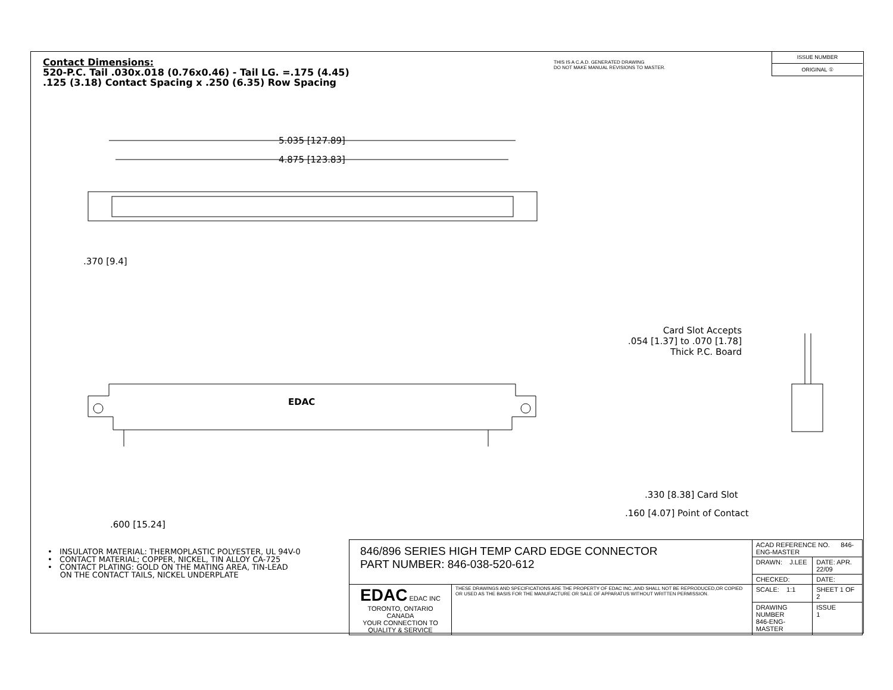Contact Dimensions:
520-P.C. Tail .030x.018 (0.76x0.46) - Tail LG. =.175 (4.45)
.125 (3.18) Contact Spacing x .250 (6.35) Row Spacing
THIS IS A C.A.D. GENERATED DRAWING
DO NOT MAKE MANUAL REVISIONS TO MASTER.
ISSUE NUMBER
ORIGINAL ①
5.035 [127.89]
4.875 [123.83]
.370 [9.4]
EDAC
Card Slot Accepts
.054 [1.37] to .070 [1.78]
Thick P.C. Board
.330 [8.38] Card Slot
.160 [4.07] Point of Contact
.600 [15.24]
• INSULATOR MATERIAL: THERMOPLASTIC POLYESTER, UL 94V-0
• CONTACT MATERIAL; COPPER, NICKEL, TIN ALLOY CA-725
• CONTACT PLATING: GOLD ON THE MATING AREA, TIN-LEAD
ON THE CONTACT TAILS, NICKEL UNDERPLATE
| 846/896 SERIES HIGH TEMP CARD EDGE CONNECTOR PART NUMBER: 846-038-520-612 | | ACAD REFERENCE NO. 846-ENG-MASTER | |
| | | DRAWN: J.LEE | DATE: APR. 22/09 |
| | | CHECKED: | DATE: |
| EDAC EDAC INC TORONTO, ONTARIO CANADA YOUR CONNECTION TO QUALITY & SERVICE | THESE DRAWINGS AND SPECIFICATIONS ARE THE PROPERTY OF EDAC INC.,AND SHALL NOT BE REPRODUCED,OR COPIED OR USED AS THE BASIS FOR THE MANUFACTURE OR SALE OF APPARATUS WITHOUT WRITTEN PERMISSION. | SCALE: 1:1 | SHEET 1 OF 2 |
| | | DRAWING NUMBER 846-ENG-MASTER | ISSUE 1 |